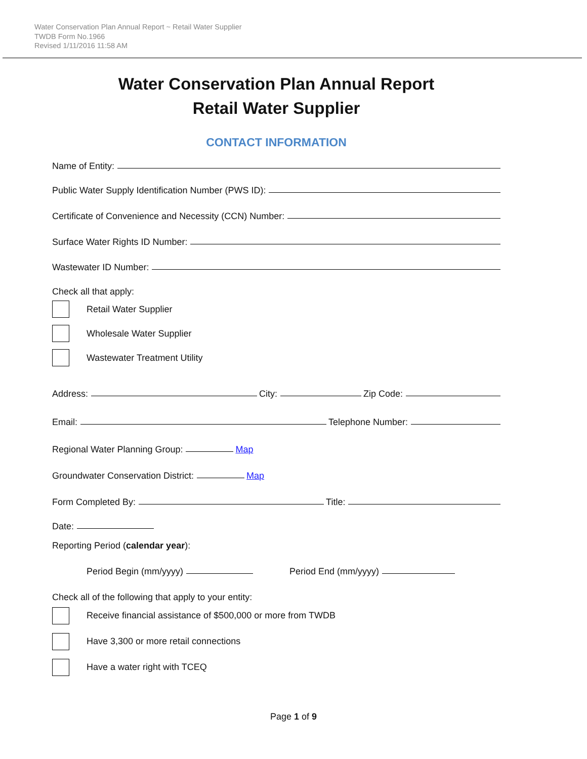Water Conservation Plan Annual Report ~ Retail Water Supplier
TWDB Form No.1966
Revised 1/11/2016 11:58 AM
Water Conservation Plan Annual Report
Retail Water Supplier
CONTACT INFORMATION
Name of Entity:
Public Water Supply Identification Number (PWS ID):
Certificate of Convenience and Necessity (CCN) Number:
Surface Water Rights ID Number:
Wastewater ID Number:
Check all that apply:
Retail Water Supplier
Wholesale Water Supplier
Wastewater Treatment Utility
Address: City: Zip Code:
Email: Telephone Number:
Regional Water Planning Group: Map
Groundwater Conservation District: Map
Form Completed By: Title:
Date:
Reporting Period (calendar year):
Period Begin (mm/yyyy) Period End (mm/yyyy)
Check all of the following that apply to your entity:
Receive financial assistance of $500,000 or more from TWDB
Have 3,300 or more retail connections
Have a water right with TCEQ
Page 1 of 9